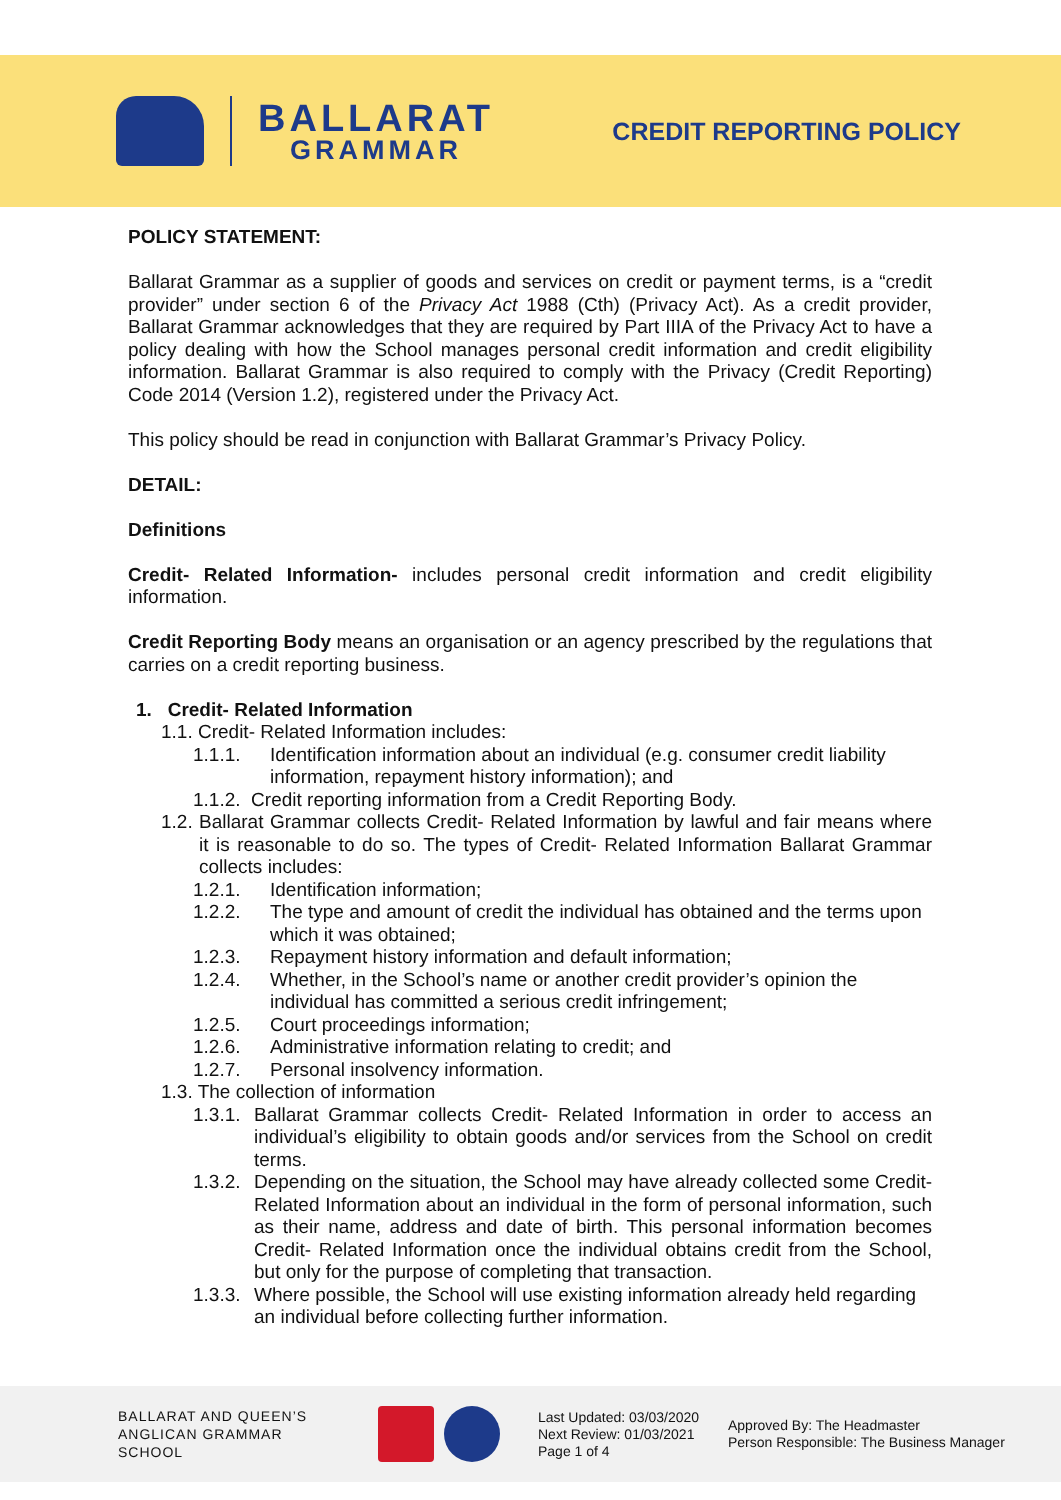BALLARAT
GRAMMAR
CREDIT REPORTING POLICY
POLICY STATEMENT:
Ballarat Grammar as a supplier of goods and services on credit or payment terms, is a “credit provider” under section 6 of the Privacy Act 1988 (Cth) (Privacy Act). As a credit provider, Ballarat Grammar acknowledges that they are required by Part IIIA of the Privacy Act to have a policy dealing with how the School manages personal credit information and credit eligibility information. Ballarat Grammar is also required to comply with the Privacy (Credit Reporting) Code 2014 (Version 1.2), registered under the Privacy Act.
This policy should be read in conjunction with Ballarat Grammar’s Privacy Policy.
DETAIL:
Definitions
Credit- Related Information- includes personal credit information and credit eligibility information.
Credit Reporting Body means an organisation or an agency prescribed by the regulations that carries on a credit reporting business.
1. Credit- Related Information
1.1. Credit- Related Information includes:
1.1.1. Identification information about an individual (e.g. consumer credit liability information, repayment history information); and
1.1.2. Credit reporting information from a Credit Reporting Body.
1.2. Ballarat Grammar collects Credit- Related Information by lawful and fair means where it is reasonable to do so. The types of Credit- Related Information Ballarat Grammar collects includes:
1.2.1. Identification information;
1.2.2. The type and amount of credit the individual has obtained and the terms upon which it was obtained;
1.2.3. Repayment history information and default information;
1.2.4. Whether, in the School’s name or another credit provider’s opinion the individual has committed a serious credit infringement;
1.2.5. Court proceedings information;
1.2.6. Administrative information relating to credit; and
1.2.7. Personal insolvency information.
1.3. The collection of information
1.3.1. Ballarat Grammar collects Credit- Related Information in order to access an individual’s eligibility to obtain goods and/or services from the School on credit terms.
1.3.2. Depending on the situation, the School may have already collected some Credit- Related Information about an individual in the form of personal information, such as their name, address and date of birth. This personal information becomes Credit- Related Information once the individual obtains credit from the School, but only for the purpose of completing that transaction.
1.3.3. Where possible, the School will use existing information already held regarding an individual before collecting further information.
BALLARAT AND QUEEN’S ANGLICAN GRAMMAR SCHOOL
Last Updated: 03/03/2020
Next Review: 01/03/2021
Page 1 of 4
Approved By: The Headmaster
Person Responsible: The Business Manager